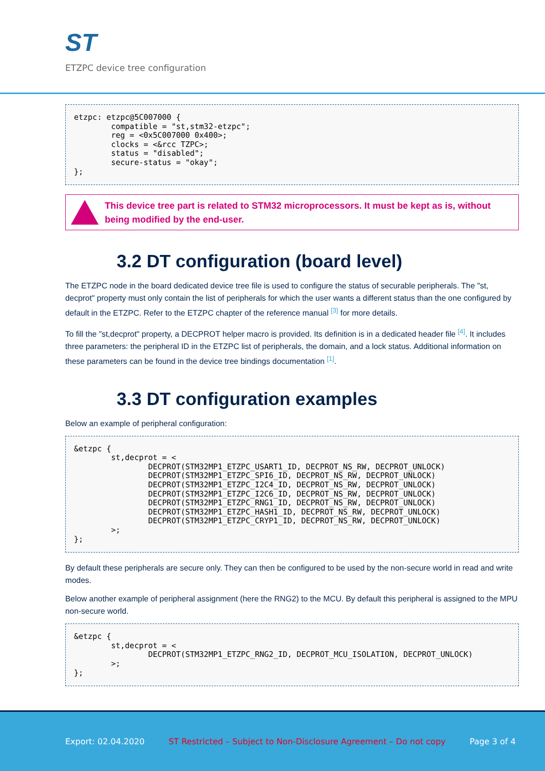ST
ETZPC device tree configuration
etzpc: etzpc@5C007000 {
        compatible = "st,stm32-etzpc";
        reg = <0x5C007000 0x400>;
        clocks = <&rcc TZPC>;
        status = "disabled";
        secure-status = "okay";
};
This device tree part is related to STM32 microprocessors. It must be kept as is, without being modified by the end-user.
3.2 DT configuration (board level)
The ETZPC node in the board dedicated device tree file is used to configure the status of securable peripherals. The "st, decprot" property must only contain the list of peripherals for which the user wants a different status than the one configured by default in the ETZPC. Refer to the ETZPC chapter of the reference manual <sup>[3]</sup> for more details.
To fill the "st,decprot" property, a DECPROT helper macro is provided. Its definition is in a dedicated header file <sup>[4]</sup>. It includes three parameters: the peripheral ID in the ETZPC list of peripherals, the domain, and a lock status. Additional information on these parameters can be found in the device tree bindings documentation <sup>[1]</sup>.
3.3 DT configuration examples
Below an example of peripheral configuration:
&etzpc {
        st,decprot = <
                DECPROT(STM32MP1_ETZPC_USART1_ID, DECPROT_NS_RW, DECPROT_UNLOCK)
                DECPROT(STM32MP1_ETZPC_SPI6_ID, DECPROT_NS_RW, DECPROT_UNLOCK)
                DECPROT(STM32MP1_ETZPC_I2C4_ID, DECPROT_NS_RW, DECPROT_UNLOCK)
                DECPROT(STM32MP1_ETZPC_I2C6_ID, DECPROT_NS_RW, DECPROT_UNLOCK)
                DECPROT(STM32MP1_ETZPC_RNG1_ID, DECPROT_NS_RW, DECPROT_UNLOCK)
                DECPROT(STM32MP1_ETZPC_HASH1_ID, DECPROT_NS_RW, DECPROT_UNLOCK)
                DECPROT(STM32MP1_ETZPC_CRYP1_ID, DECPROT_NS_RW, DECPROT_UNLOCK)
        >;
};
By default these peripherals are secure only. They can then be configured to be used by the non-secure world in read and write modes.
Below another example of peripheral assignment (here the RNG2) to the MCU. By default this peripheral is assigned to the MPU non-secure world.
&etzpc {
        st,decprot = <
                DECPROT(STM32MP1_ETZPC_RNG2_ID, DECPROT_MCU_ISOLATION, DECPROT_UNLOCK)
        >;
};
Export: 02.04.2020 ST Restricted – Subject to Non-Disclosure Agreement – Do not copy Page 3 of 4